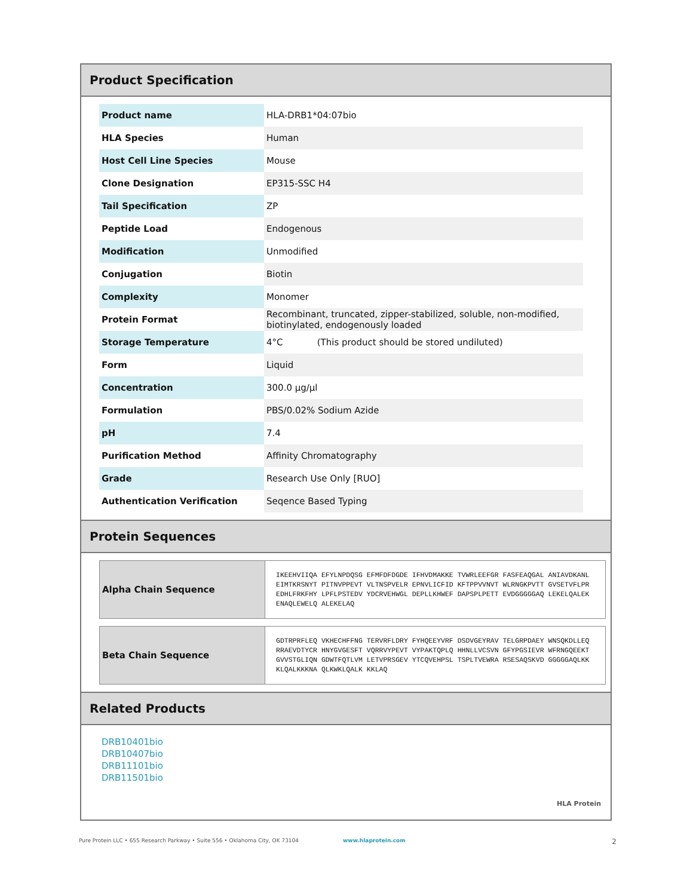Product Specification
| Product name | HLA-DRB1*04:07bio |
| HLA Species | Human |
| Host Cell Line Species | Mouse |
| Clone Designation | EP315-SSC H4 |
| Tail Specification | ZP |
| Peptide Load | Endogenous |
| Modification | Unmodified |
| Conjugation | Biotin |
| Complexity | Monomer |
| Protein Format | Recombinant, truncated, zipper-stabilized, soluble, non-modified, biotinylated, endogenously loaded |
| Storage Temperature | 4°C (This product should be stored undiluted) |
| Form | Liquid |
| Concentration | 300.0 µg/µl |
| Formulation | PBS/0.02% Sodium Azide |
| pH | 7.4 |
| Purification Method | Affinity Chromatography |
| Grade | Research Use Only [RUO] |
| Authentication Verification | Seqence Based Typing |
Protein Sequences
| Alpha Chain Sequence | IKEEHVIIQA EFYLNPDQSG EFMFDFDGDE IFHVDMAKKE TVWRLEEFGR FASFEAQGAL ANIAVDKANL EIMTKRSNYT PITNVPPEVT VLTNSPVELR EPNVLICFID KFTPPVVNVT WLRNGKPVTT GVSETVFLPR EDHLFRKFHY LPFLPSTEDV YDCRVEHWGL DEPLLKHWEF DAPSPLPETT EVDGGGGGAQ LEKELQALEK ENAQLEWELQ ALEKELAQ |
| Beta Chain Sequence | GDTRPRFLEQ VKHECHFFNG TERVRFLDRY FYHQEEYVRF DSDVGEYRAV TELGRPDAEY WNSQKDLLEQ RRAEVDTYCR HNYGVGESFT VQRRVYPEVT VYPAKTQPLQ HHNLLVCSVN GFYPGSIEVR WFRNGQEEKT GVVSTGLIQN GDWTFQTLVM LETVPRSGEV YTCQVEHPSL TSPLTVEWRA RSESAQSKVD GGGGGAQLKK KLQALKKKNA QLKWKLQALK KKLAQ |
Related Products
DRB10401bio
DRB10407bio
DRB11101bio
DRB11501bio
HLA Protein
Pure Protein LLC • 655 Research Parkway • Suite 556 • Oklahoma City, OK 73104 www.hlaprotein.com 2